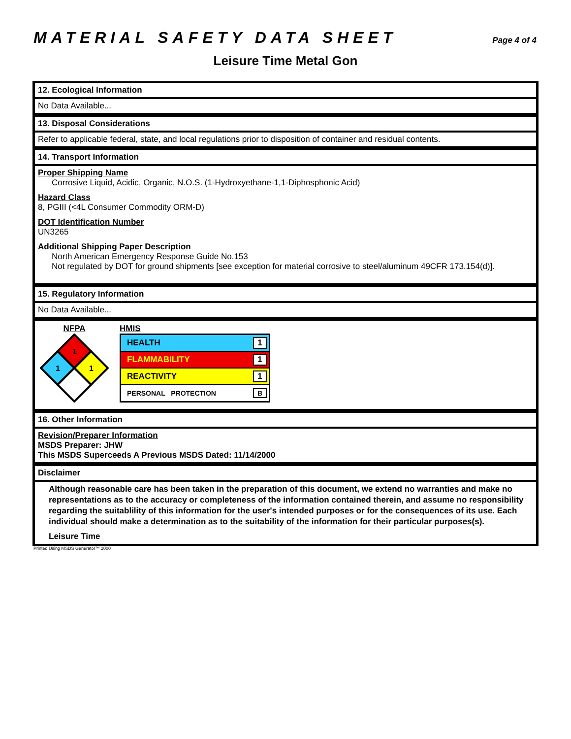MATERIAL SAFETY DATA SHEET Page 4 of 4
Leisure Time Metal Gon
12. Ecological Information
No Data Available...
13. Disposal Considerations
Refer to applicable federal, state, and local regulations prior to disposition of container and residual contents.
14. Transport Information
Proper Shipping Name
Corrosive Liquid, Acidic, Organic, N.O.S. (1-Hydroxyethane-1,1-Diphosphonic Acid)
Hazard Class
8, PGIII (<4L Consumer Commodity ORM-D)
DOT Identification Number
UN3265
Additional Shipping Paper Description
North American Emergency Response Guide No.153
Not regulated by DOT for ground shipments [see exception for material corrosive to steel/aluminum 49CFR 173.154(d)].
15. Regulatory Information
No Data Available...
NFPA
1
1
1
HMIS
HEALTH 1
FLAMMABILITY 1
REACTIVITY 1
PERSONAL PROTECTION B
16. Other Information
Revision/Preparer Information
MSDS Preparer: JHW
This MSDS Superceeds A Previous MSDS Dated: 11/14/2000
Disclaimer
Although reasonable care has been taken in the preparation of this document, we extend no warranties and make no representations as to the accuracy or completeness of the information contained therein, and assume no responsibility regarding the suitablility of this information for the user's intended purposes or for the consequences of its use. Each individual should make a determination as to the suitability of the information for their particular purposes(s).
Leisure Time
Printed Using MSDS Generator™ 2000